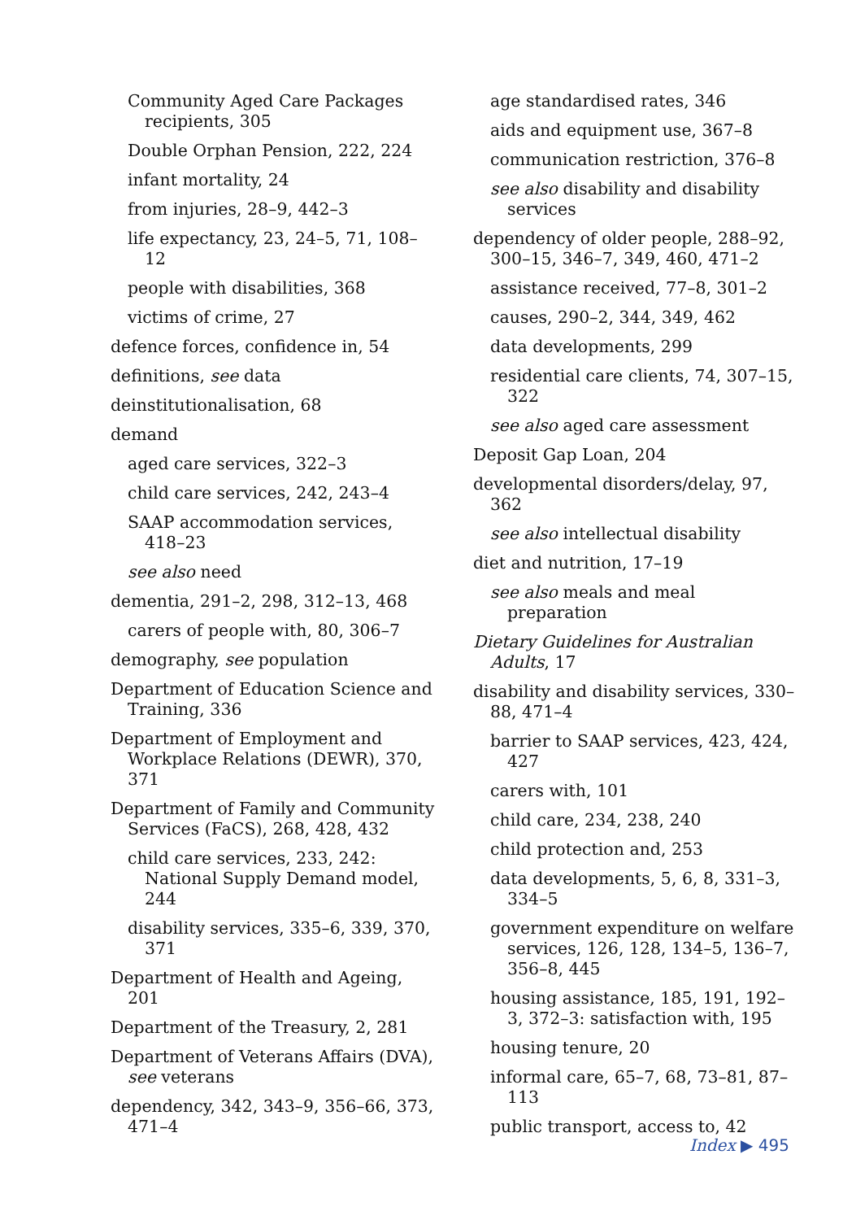Community Aged Care Packages recipients, 305
Double Orphan Pension, 222, 224
infant mortality, 24
from injuries, 28–9, 442–3
life expectancy, 23, 24–5, 71, 108–12
people with disabilities, 368
victims of crime, 27
defence forces, confidence in, 54
definitions, see data
deinstitutionalisation, 68
demand
aged care services, 322–3
child care services, 242, 243–4
SAAP accommodation services, 418–23
see also need
dementia, 291–2, 298, 312–13, 468
carers of people with, 80, 306–7
demography, see population
Department of Education Science and Training, 336
Department of Employment and Workplace Relations (DEWR), 370, 371
Department of Family and Community Services (FaCS), 268, 428, 432
child care services, 233, 242: National Supply Demand model, 244
disability services, 335–6, 339, 370, 371
Department of Health and Ageing, 201
Department of the Treasury, 2, 281
Department of Veterans Affairs (DVA), see veterans
dependency, 342, 343–9, 356–66, 373, 471–4
age standardised rates, 346
aids and equipment use, 367–8
communication restriction, 376–8
see also disability and disability services
dependency of older people, 288–92, 300–15, 346–7, 349, 460, 471–2
assistance received, 77–8, 301–2
causes, 290–2, 344, 349, 462
data developments, 299
residential care clients, 74, 307–15, 322
see also aged care assessment
Deposit Gap Loan, 204
developmental disorders/delay, 97, 362
see also intellectual disability
diet and nutrition, 17–19
see also meals and meal preparation
Dietary Guidelines for Australian Adults, 17
disability and disability services, 330–88, 471–4
barrier to SAAP services, 423, 424, 427
carers with, 101
child care, 234, 238, 240
child protection and, 253
data developments, 5, 6, 8, 331–3, 334–5
government expenditure on welfare services, 126, 128, 134–5, 136–7, 356–8, 445
housing assistance, 185, 191, 192–3, 372–3: satisfaction with, 195
housing tenure, 20
informal care, 65–7, 68, 73–81, 87–113
public transport, access to, 42
Index ▶ 495